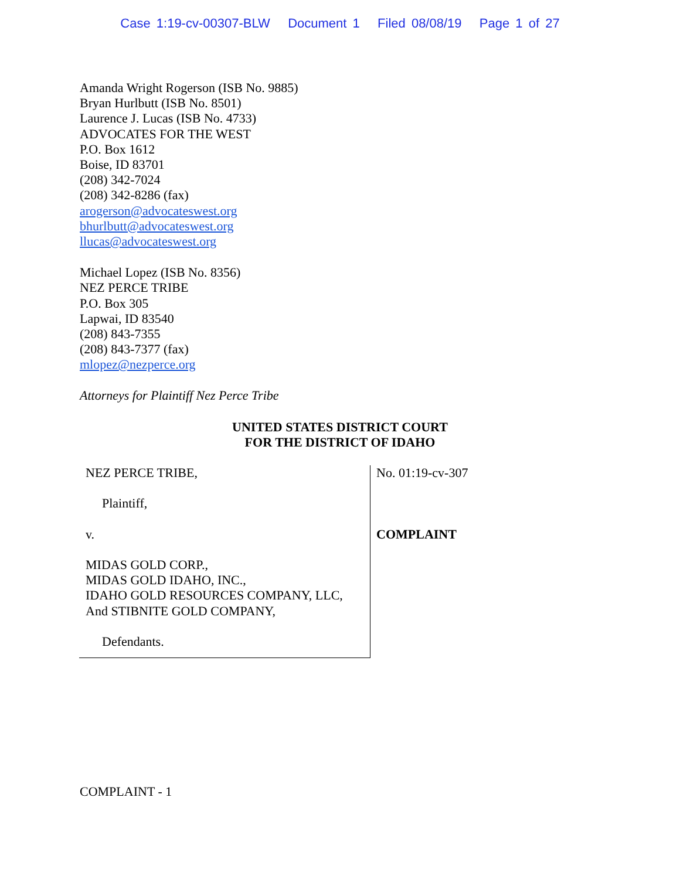Case 1:19-cv-00307-BLW Document 1 Filed 08/08/19 Page 1 of 27
Amanda Wright Rogerson (ISB No. 9885)
Bryan Hurlbutt (ISB No. 8501)
Laurence J. Lucas (ISB No. 4733)
ADVOCATES FOR THE WEST
P.O. Box 1612
Boise, ID 83701
(208) 342-7024
(208) 342-8286 (fax)
arogerson@advocateswest.org
bhurlbutt@advocateswest.org
llucas@advocateswest.org
Michael Lopez (ISB No. 8356)
NEZ PERCE TRIBE
P.O. Box 305
Lapwai, ID 83540
(208) 843-7355
(208) 843-7377 (fax)
mlopez@nezperce.org
Attorneys for Plaintiff Nez Perce Tribe
UNITED STATES DISTRICT COURT
FOR THE DISTRICT OF IDAHO
NEZ PERCE TRIBE,
Plaintiff,
v.
MIDAS GOLD CORP.,
MIDAS GOLD IDAHO, INC.,
IDAHO GOLD RESOURCES COMPANY, LLC,
And STIBNITE GOLD COMPANY,
Defendants.
No. 01:19-cv-307
COMPLAINT
COMPLAINT - 1